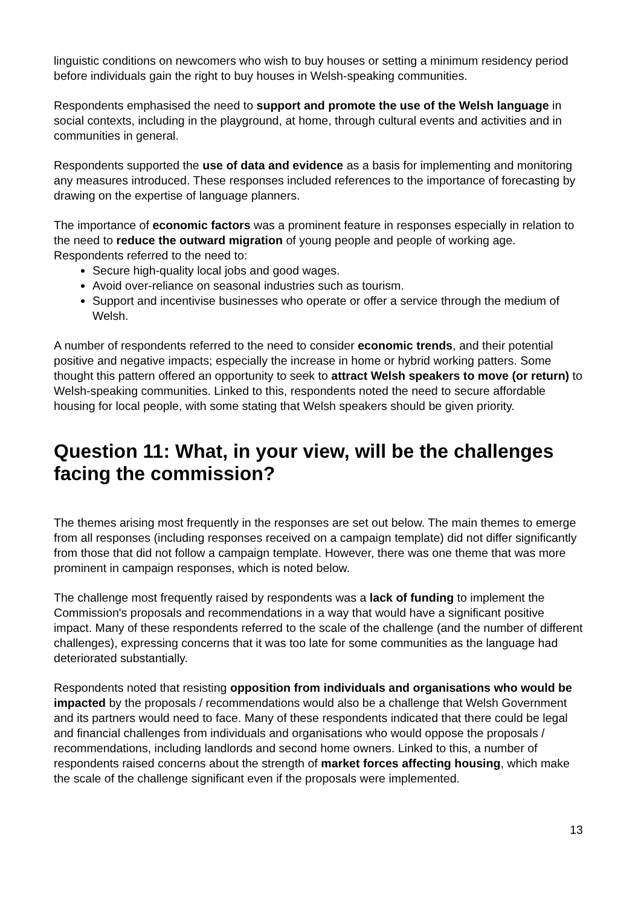linguistic conditions on newcomers who wish to buy houses or setting a minimum residency period before individuals gain the right to buy houses in Welsh-speaking communities.
Respondents emphasised the need to support and promote the use of the Welsh language in social contexts, including in the playground, at home, through cultural events and activities and in communities in general.
Respondents supported the use of data and evidence as a basis for implementing and monitoring any measures introduced. These responses included references to the importance of forecasting by drawing on the expertise of language planners.
The importance of economic factors was a prominent feature in responses especially in relation to the need to reduce the outward migration of young people and people of working age. Respondents referred to the need to:
Secure high-quality local jobs and good wages.
Avoid over-reliance on seasonal industries such as tourism.
Support and incentivise businesses who operate or offer a service through the medium of Welsh.
A number of respondents referred to the need to consider economic trends, and their potential positive and negative impacts; especially the increase in home or hybrid working patters. Some thought this pattern offered an opportunity to seek to attract Welsh speakers to move (or return) to Welsh-speaking communities. Linked to this, respondents noted the need to secure affordable housing for local people, with some stating that Welsh speakers should be given priority.
Question 11: What, in your view, will be the challenges facing the commission?
The themes arising most frequently in the responses are set out below. The main themes to emerge from all responses (including responses received on a campaign template) did not differ significantly from those that did not follow a campaign template. However, there was one theme that was more prominent in campaign responses, which is noted below.
The challenge most frequently raised by respondents was a lack of funding to implement the Commission's proposals and recommendations in a way that would have a significant positive impact. Many of these respondents referred to the scale of the challenge (and the number of different challenges), expressing concerns that it was too late for some communities as the language had deteriorated substantially.
Respondents noted that resisting opposition from individuals and organisations who would be impacted by the proposals / recommendations would also be a challenge that Welsh Government and its partners would need to face. Many of these respondents indicated that there could be legal and financial challenges from individuals and organisations who would oppose the proposals / recommendations, including landlords and second home owners. Linked to this, a number of respondents raised concerns about the strength of market forces affecting housing, which make the scale of the challenge significant even if the proposals were implemented.
13